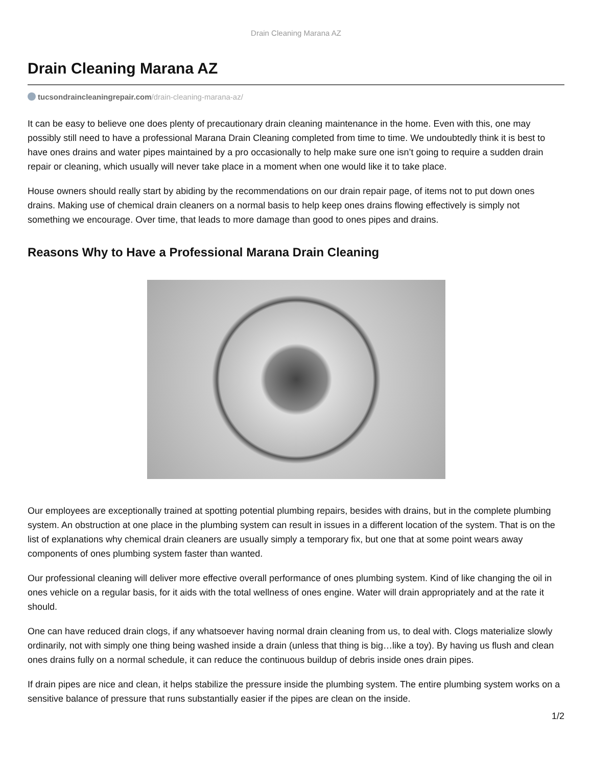Drain Cleaning Marana AZ
Drain Cleaning Marana AZ
tucsondraincleaningrepair.com/drain-cleaning-marana-az/
It can be easy to believe one does plenty of precautionary drain cleaning maintenance in the home. Even with this, one may possibly still need to have a professional Marana Drain Cleaning completed from time to time. We undoubtedly think it is best to have ones drains and water pipes maintained by a pro occasionally to help make sure one isn’t going to require a sudden drain repair or cleaning, which usually will never take place in a moment when one would like it to take place.
House owners should really start by abiding by the recommendations on our drain repair page, of items not to put down ones drains. Making use of chemical drain cleaners on a normal basis to help keep ones drains flowing effectively is simply not something we encourage. Over time, that leads to more damage than good to ones pipes and drains.
Reasons Why to Have a Professional Marana Drain Cleaning
Our employees are exceptionally trained at spotting potential plumbing repairs, besides with drains, but in the complete plumbing system. An obstruction at one place in the plumbing system can result in issues in a different location of the system. That is on the list of explanations why chemical drain cleaners are usually simply a temporary fix, but one that at some point wears away components of ones plumbing system faster than wanted.
Our professional cleaning will deliver more effective overall performance of ones plumbing system. Kind of like changing the oil in ones vehicle on a regular basis, for it aids with the total wellness of ones engine. Water will drain appropriately and at the rate it should.
One can have reduced drain clogs, if any whatsoever having normal drain cleaning from us, to deal with. Clogs materialize slowly ordinarily, not with simply one thing being washed inside a drain (unless that thing is big…like a toy). By having us flush and clean ones drains fully on a normal schedule, it can reduce the continuous buildup of debris inside ones drain pipes.
If drain pipes are nice and clean, it helps stabilize the pressure inside the plumbing system. The entire plumbing system works on a sensitive balance of pressure that runs substantially easier if the pipes are clean on the inside.
1/2